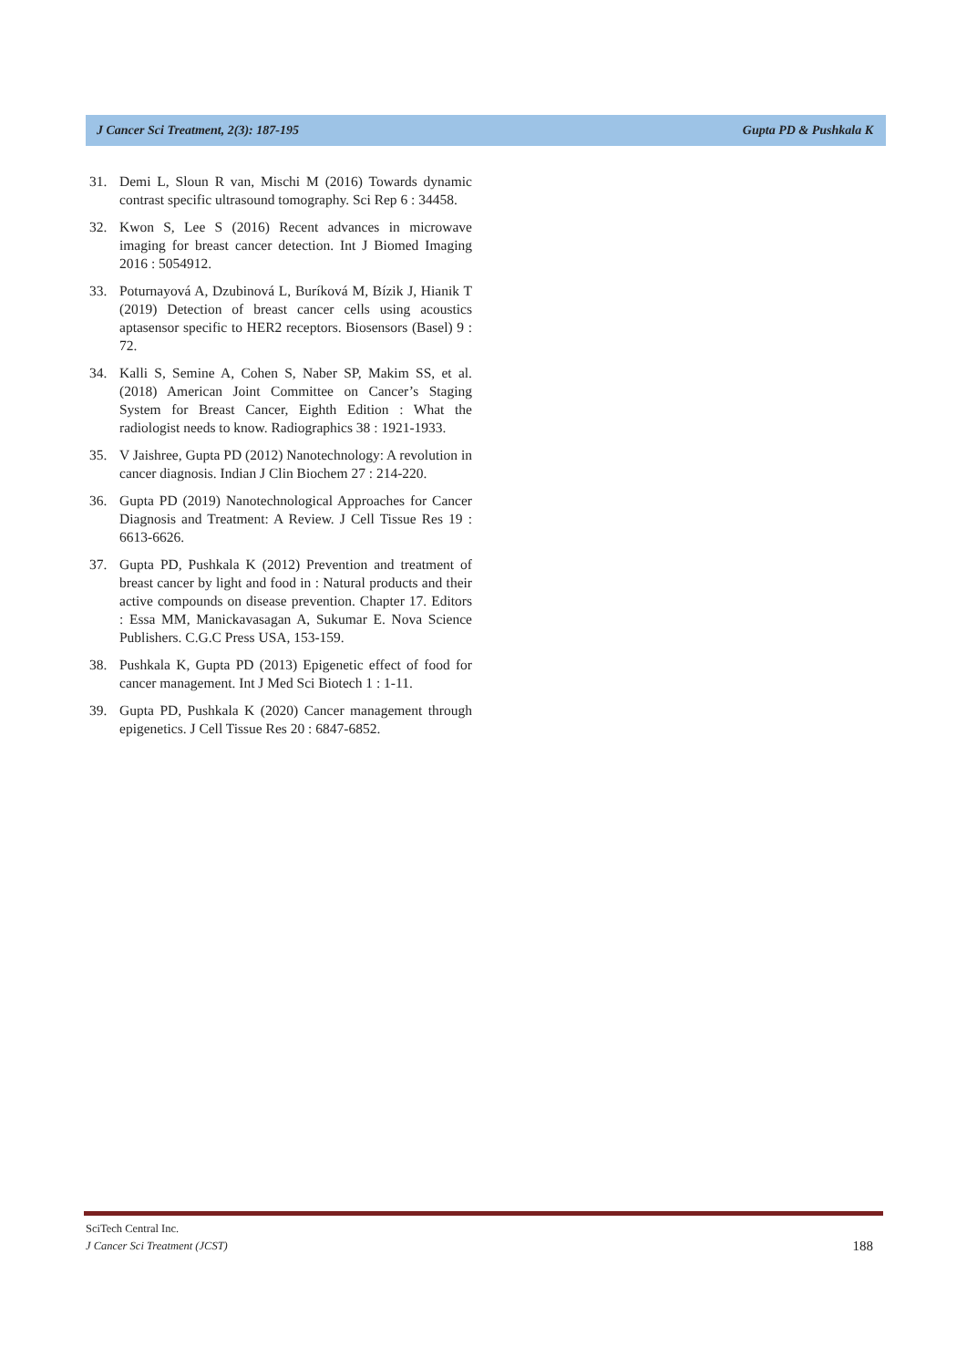J Cancer Sci Treatment, 2(3): 187-195 Gupta PD & Pushkala K
31. Demi L, Sloun R van, Mischi M (2016) Towards dynamic contrast specific ultrasound tomography. Sci Rep 6 : 34458.
32. Kwon S, Lee S (2016) Recent advances in microwave imaging for breast cancer detection. Int J Biomed Imaging 2016 : 5054912.
33. Poturnayová A, Dzubinová L, Buríková M, Bízik J, Hianik T (2019) Detection of breast cancer cells using acoustics aptasensor specific to HER2 receptors. Biosensors (Basel) 9 : 72.
34. Kalli S, Semine A, Cohen S, Naber SP, Makim SS, et al. (2018) American Joint Committee on Cancer’s Staging System for Breast Cancer, Eighth Edition : What the radiologist needs to know. Radiographics 38 : 1921-1933.
35. V Jaishree, Gupta PD (2012) Nanotechnology: A revolution in cancer diagnosis. Indian J Clin Biochem 27 : 214-220.
36. Gupta PD (2019) Nanotechnological Approaches for Cancer Diagnosis and Treatment: A Review. J Cell Tissue Res 19 : 6613-6626.
37. Gupta PD, Pushkala K (2012) Prevention and treatment of breast cancer by light and food in : Natural products and their active compounds on disease prevention. Chapter 17. Editors : Essa MM, Manickavasagan A, Sukumar E. Nova Science Publishers. C.G.C Press USA, 153-159.
38. Pushkala K, Gupta PD (2013) Epigenetic effect of food for cancer management. Int J Med Sci Biotech 1 : 1-11.
39. Gupta PD, Pushkala K (2020) Cancer management through epigenetics. J Cell Tissue Res 20 : 6847-6852.
SciTech Central Inc.
J Cancer Sci Treatment (JCST)
188